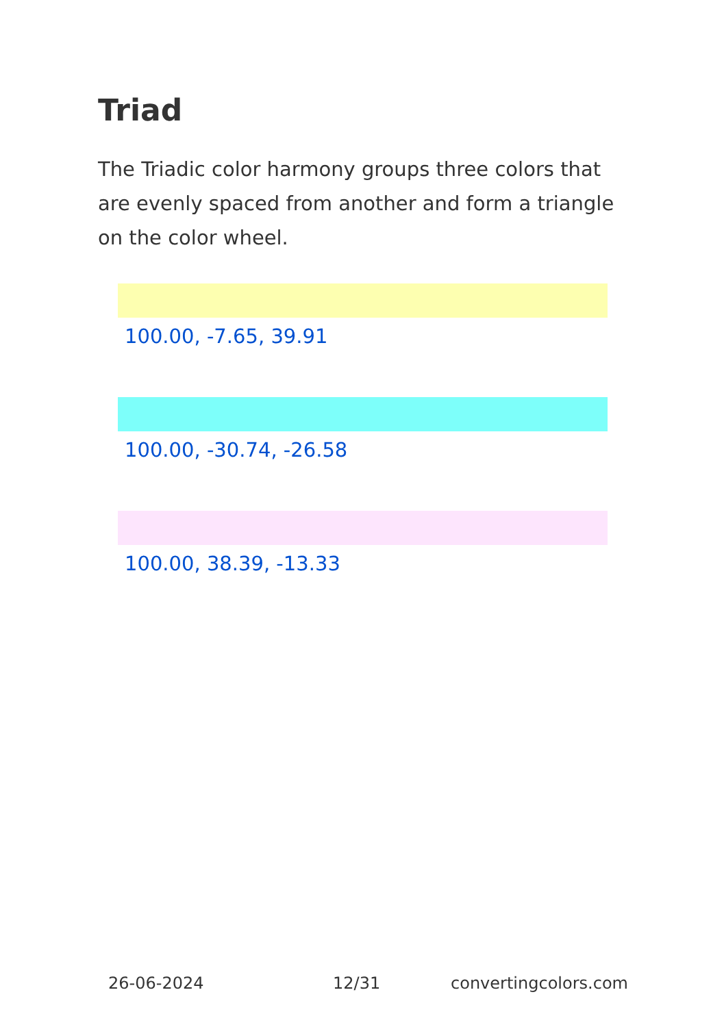Triad
The Triadic color harmony groups three colors that are evenly spaced from another and form a triangle on the color wheel.
100.00, -7.65, 39.91
100.00, -30.74, -26.58
100.00, 38.39, -13.33
26-06-2024 12/31 convertingcolors.com